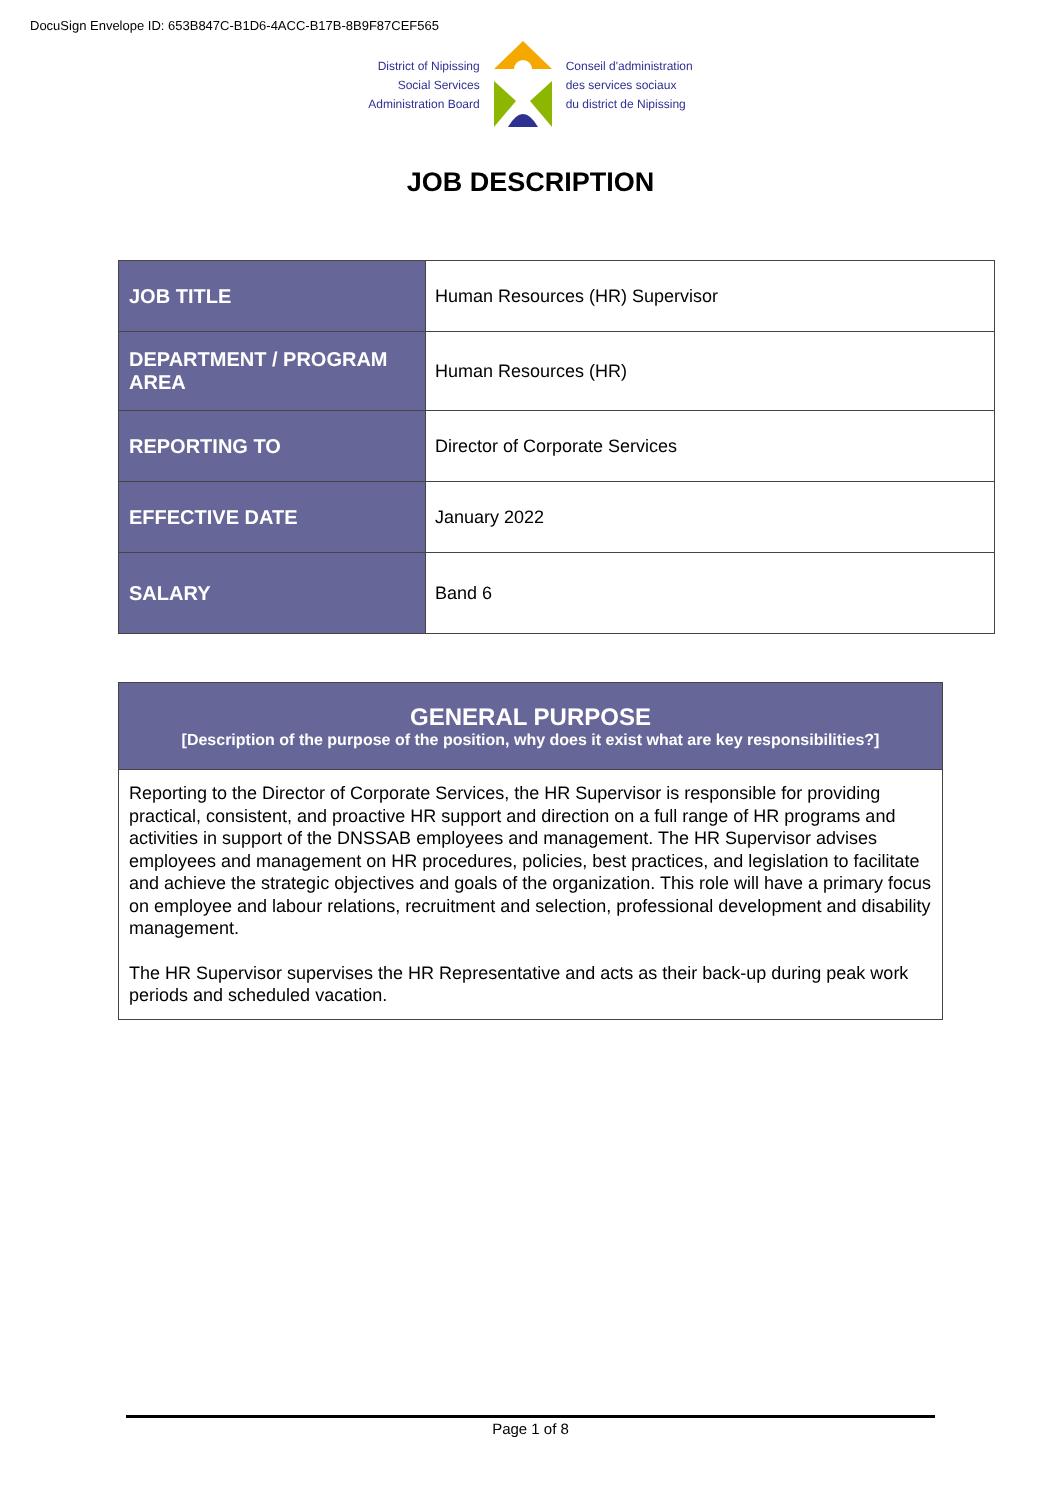DocuSign Envelope ID: 653B847C-B1D6-4ACC-B17B-8B9F87CEF565
District of Nipissing
Social Services
Administration Board
Conseil d'administration
des services sociaux
du district de Nipissing
JOB DESCRIPTION
| JOB TITLE | Human Resources (HR) Supervisor |
| DEPARTMENT / PROGRAM AREA | Human Resources (HR) |
| REPORTING TO | Director of Corporate Services |
| EFFECTIVE DATE | January 2022 |
| SALARY | Band 6 |
GENERAL PURPOSE
[Description of the purpose of the position, why does it exist what are key responsibilities?]
Reporting to the Director of Corporate Services, the HR Supervisor is responsible for providing practical, consistent, and proactive HR support and direction on a full range of HR programs and activities in support of the DNSSAB employees and management. The HR Supervisor advises employees and management on HR procedures, policies, best practices, and legislation to facilitate and achieve the strategic objectives and goals of the organization. This role will have a primary focus on employee and labour relations, recruitment and selection, professional development and disability management.
The HR Supervisor supervises the HR Representative and acts as their back-up during peak work periods and scheduled vacation.
Page 1 of 8